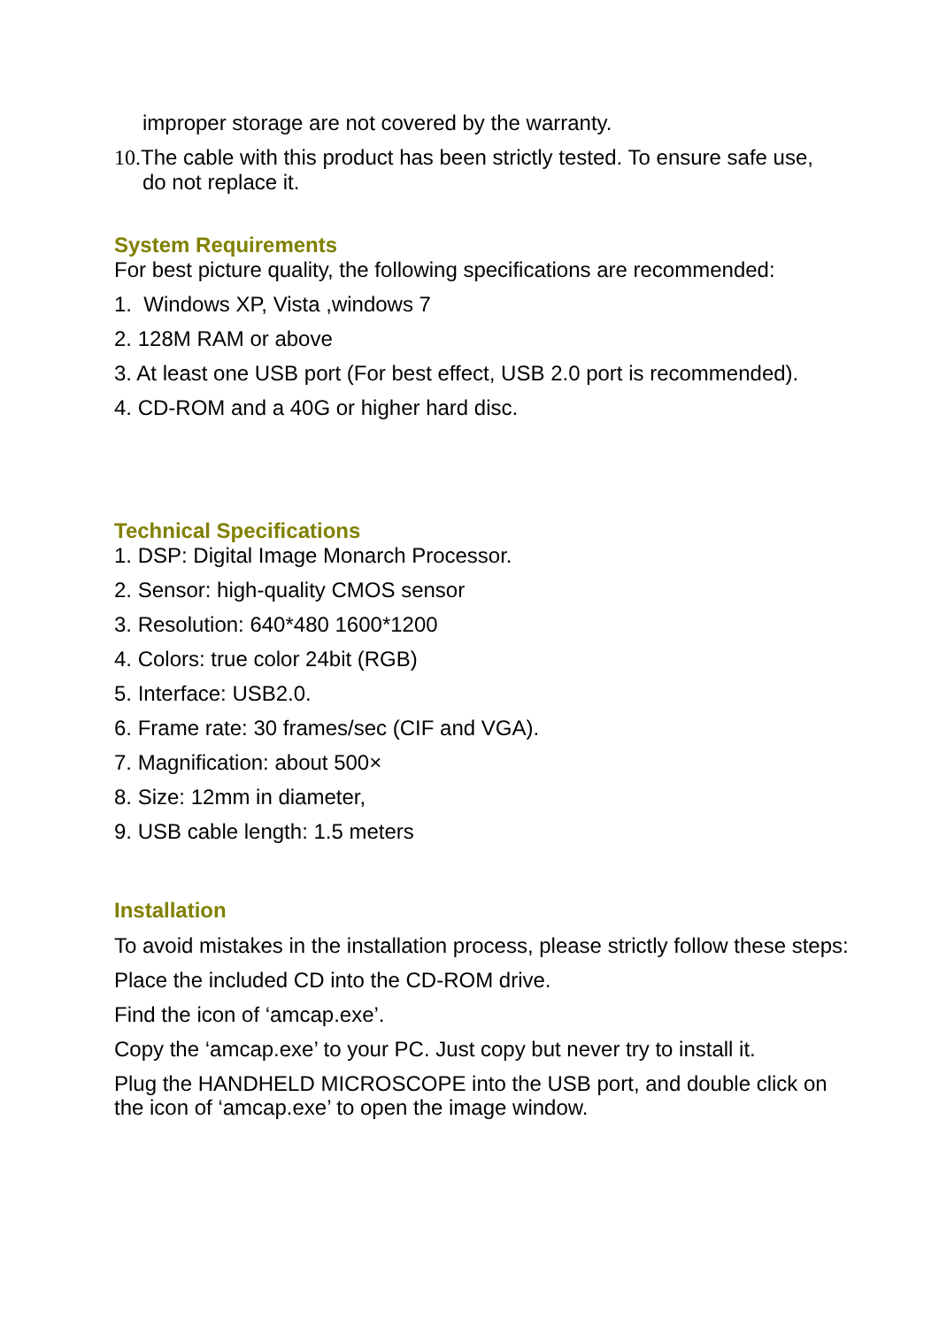improper storage are not covered by the warranty.
10. The cable with this product has been strictly tested. To ensure safe use,
do not replace it.
System Requirements
For best picture quality, the following specifications are recommended:
1. Windows XP, Vista ,windows 7
2. 128M RAM or above
3. At least one USB port (For best effect, USB 2.0 port is recommended).
4. CD-ROM and a 40G or higher hard disc.
Technical Specifications
1. DSP: Digital Image Monarch Processor.
2. Sensor: high-quality CMOS sensor
3. Resolution: 640*480 1600*1200
4. Colors: true color 24bit (RGB)
5. Interface: USB2.0.
6. Frame rate: 30 frames/sec (CIF and VGA).
7. Magnification: about 500×
8. Size: 12mm in diameter,
9. USB cable length: 1.5 meters
Installation
To avoid mistakes in the installation process, please strictly follow these steps:
Place the included CD into the CD-ROM drive.
Find the icon of ‘amcap.exe’.
Copy the ‘amcap.exe’ to your PC. Just copy but never try to install it.
Plug the HANDHELD MICROSCOPE into the USB port, and double click on the icon of ‘amcap.exe’ to open the image window.